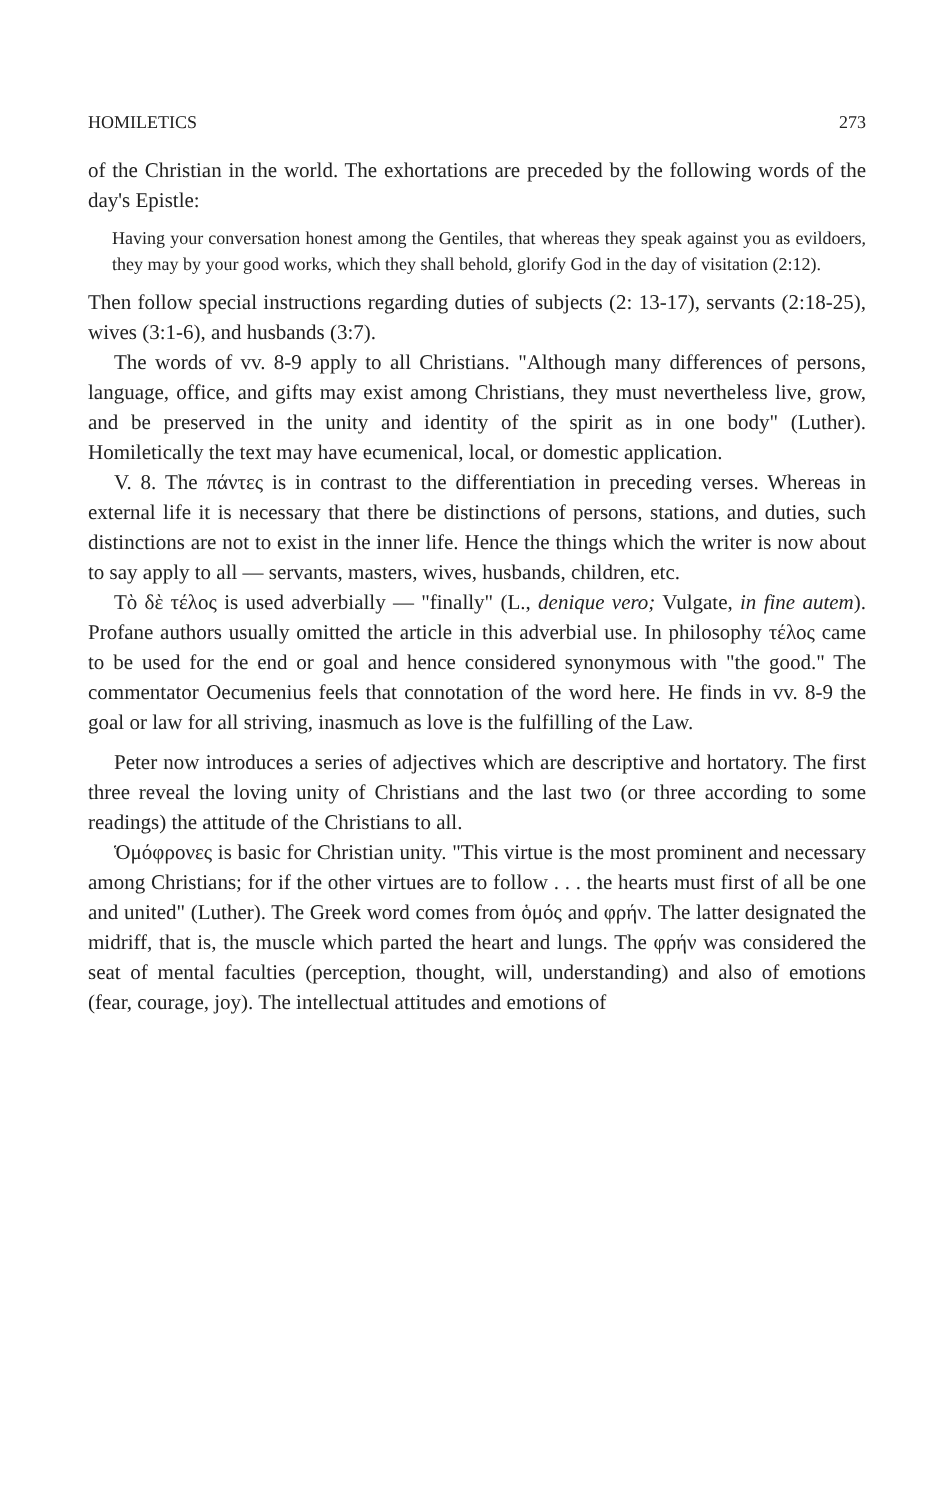HOMILETICS 273
of the Christian in the world. The exhortations are preceded by the following words of the day's Epistle:
Having your conversation honest among the Gentiles, that whereas they speak against you as evildoers, they may by your good works, which they shall behold, glorify God in the day of visitation (2:12).
Then follow special instructions regarding duties of subjects (2: 13-17), servants (2:18-25), wives (3:1-6), and husbands (3:7).
The words of vv. 8-9 apply to all Christians. "Although many differences of persons, language, office, and gifts may exist among Christians, they must nevertheless live, grow, and be preserved in the unity and identity of the spirit as in one body" (Luther). Homiletically the text may have ecumenical, local, or domestic application.
V. 8. The πάντες is in contrast to the differentiation in preceding verses. Whereas in external life it is necessary that there be distinctions of persons, stations, and duties, such distinctions are not to exist in the inner life. Hence the things which the writer is now about to say apply to all — servants, masters, wives, husbands, children, etc.
Τὸ δὲ τέλος is used adverbially — "finally" (L., denique vero; Vulgate, in fine autem). Profane authors usually omitted the article in this adverbial use. In philosophy τέλος came to be used for the end or goal and hence considered synonymous with "the good." The commentator Oecumenius feels that connotation of the word here. He finds in vv. 8-9 the goal or law for all striving, inasmuch as love is the fulfilling of the Law.
Peter now introduces a series of adjectives which are descriptive and hortatory. The first three reveal the loving unity of Christians and the last two (or three according to some readings) the attitude of the Christians to all.
Ὁμόφρονες is basic for Christian unity. "This virtue is the most prominent and necessary among Christians; for if the other virtues are to follow . . . the hearts must first of all be one and united" (Luther). The Greek word comes from ὁμός and φρήν. The latter designated the midriff, that is, the muscle which parted the heart and lungs. The φρήν was considered the seat of mental faculties (perception, thought, will, understanding) and also of emotions (fear, courage, joy). The intellectual attitudes and emotions of